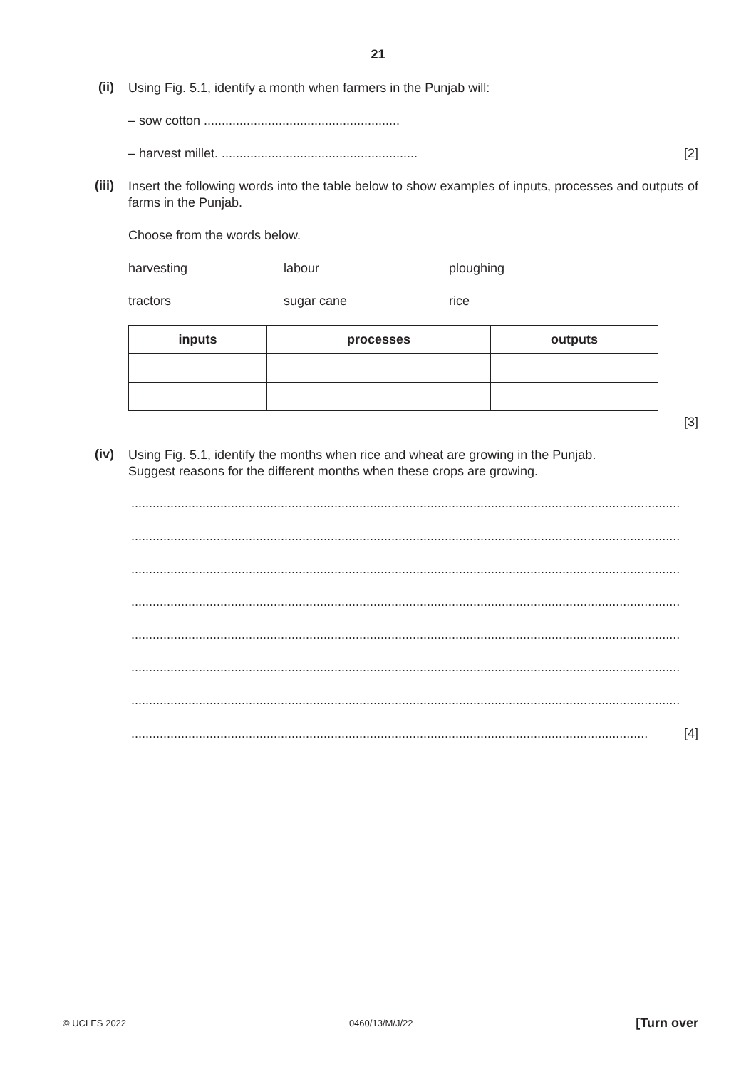21
(ii)
Using Fig. 5.1, identify a month when farmers in the Punjab will:
– sow cotton .......................................................
– harvest millet. .......................................................
[2]
(iii)
Insert the following words into the table below to show examples of inputs, processes and outputs of farms in the Punjab.
Choose from the words below.
harvesting labour ploughing
tractors sugar cane rice
| inputs | processes | outputs |
| --- | --- | --- |
[3]
(iv)
Using Fig. 5.1, identify the months when rice and wheat are growing in the Punjab.
Suggest reasons for the different months when these crops are growing.
..........................................................................................................................................................
..........................................................................................................................................................
..........................................................................................................................................................
..........................................................................................................................................................
..........................................................................................................................................................
..........................................................................................................................................................
..........................................................................................................................................................
.................................................................................................................................................. [4]
© UCLES 2022 0460/13/M/J/22 [Turn over